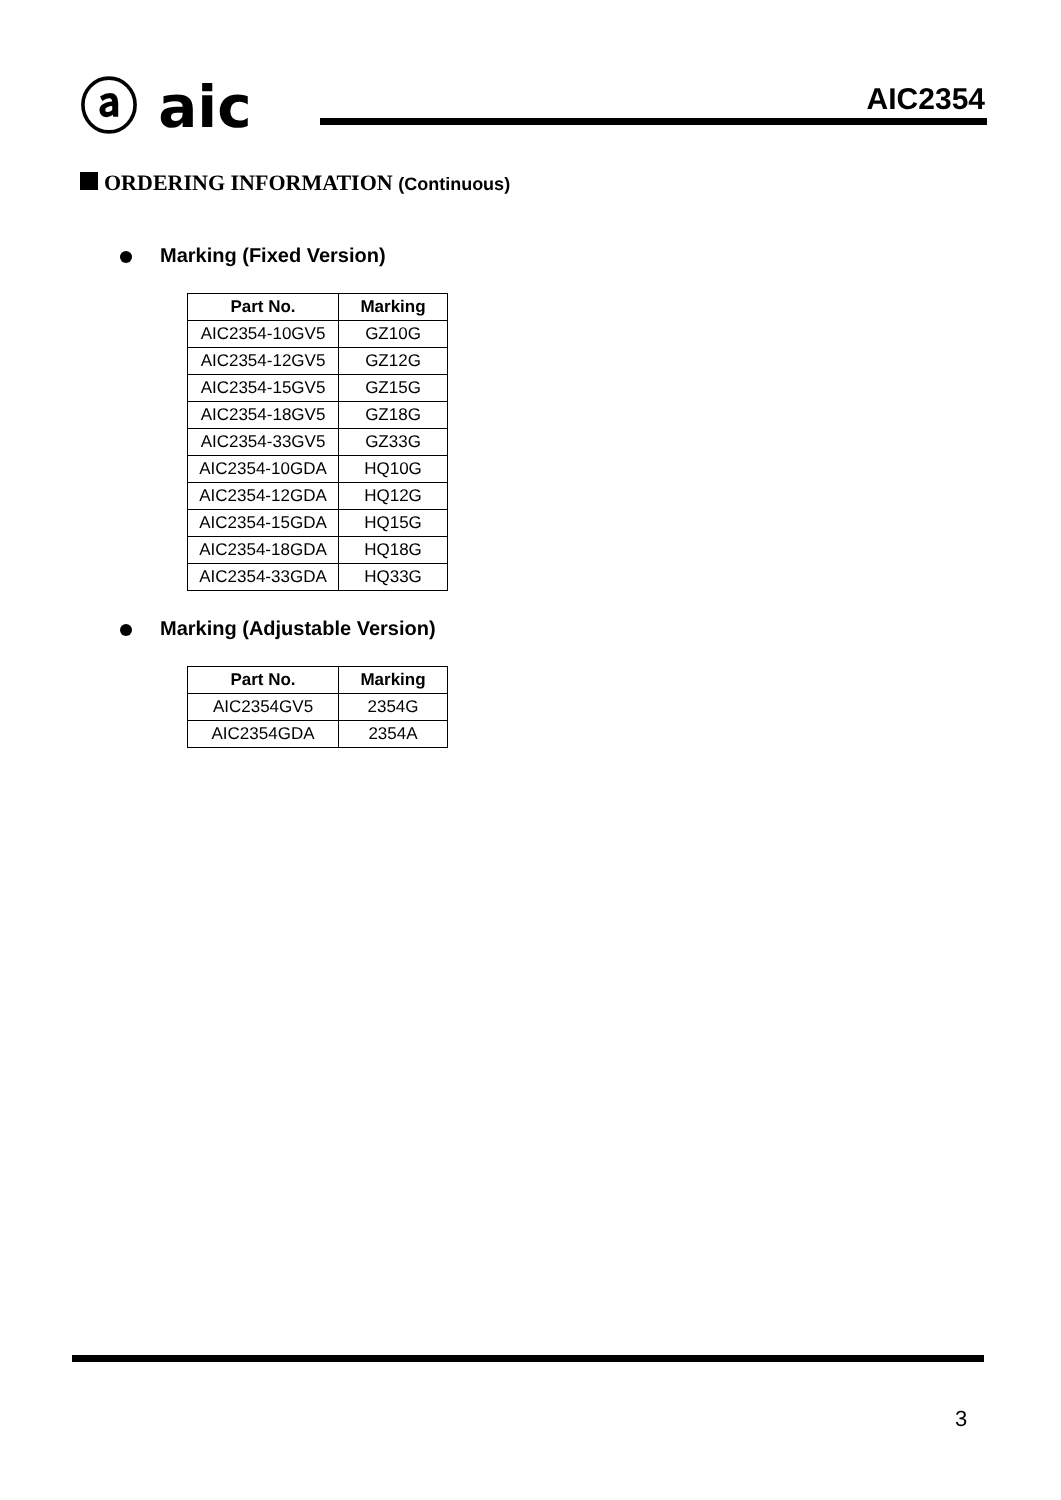ⓐ aic AIC2354
ORDERING INFORMATION (Continuous)
Marking (Fixed Version)
| Part No. | Marking |
| --- | --- |
| AIC2354-10GV5 | GZ10G |
| AIC2354-12GV5 | GZ12G |
| AIC2354-15GV5 | GZ15G |
| AIC2354-18GV5 | GZ18G |
| AIC2354-33GV5 | GZ33G |
| AIC2354-10GDA | HQ10G |
| AIC2354-12GDA | HQ12G |
| AIC2354-15GDA | HQ15G |
| AIC2354-18GDA | HQ18G |
| AIC2354-33GDA | HQ33G |
Marking (Adjustable Version)
| Part No. | Marking |
| --- | --- |
| AIC2354GV5 | 2354G |
| AIC2354GDA | 2354A |
3